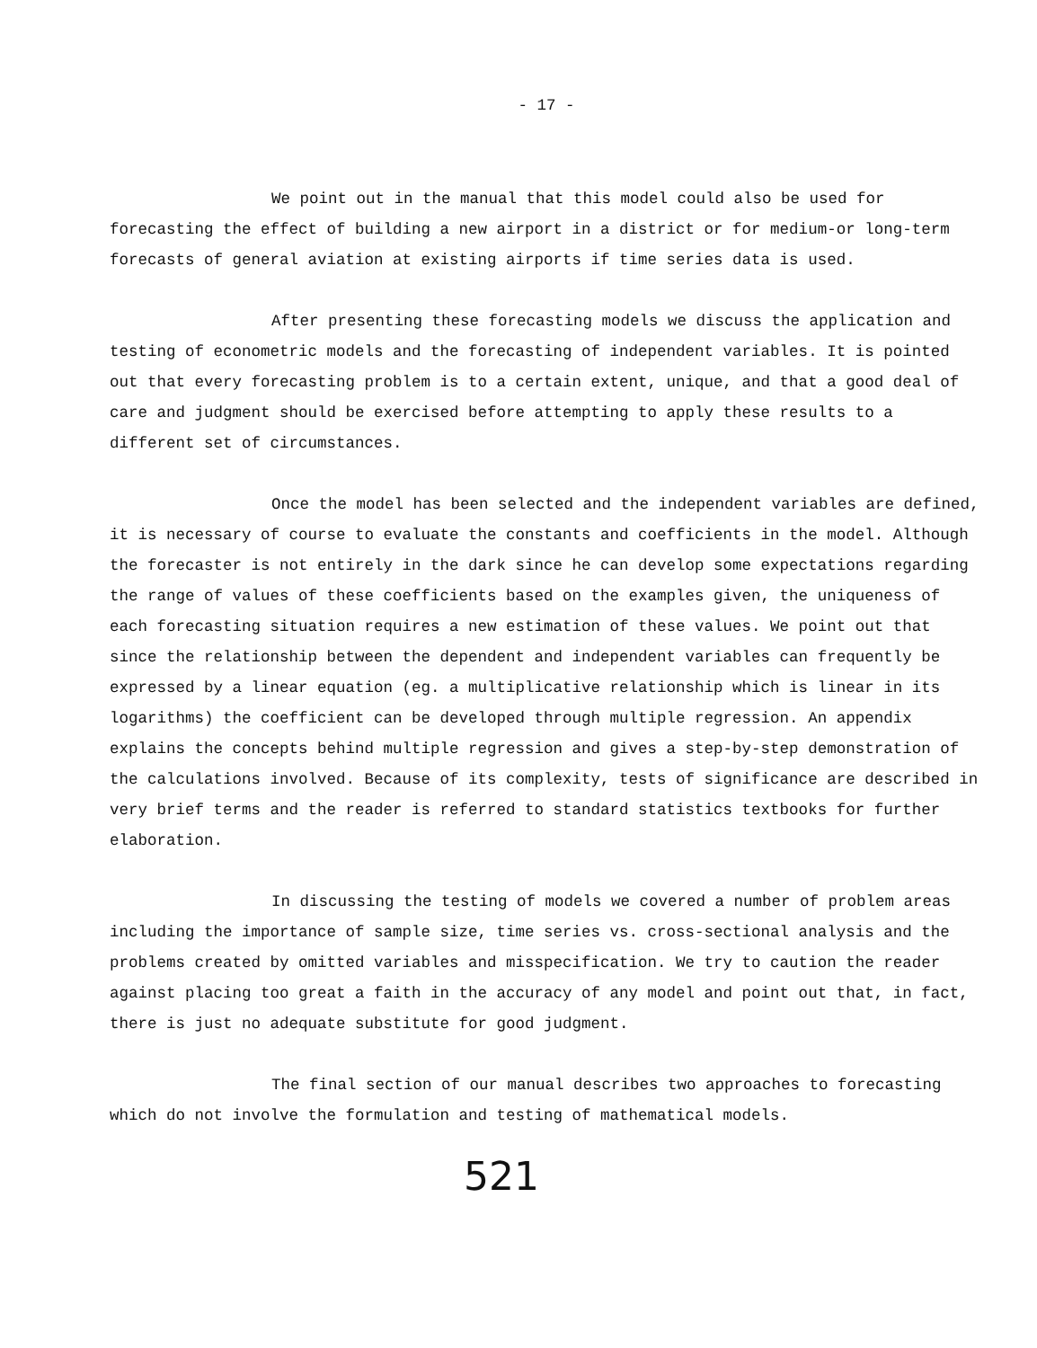- 17 -
We point out in the manual that this model could also be used for forecasting the effect of building a new airport in a district or for medium-or long-term forecasts of general aviation at existing airports if time series data is used.
After presenting these forecasting models we discuss the application and testing of econometric models and the forecasting of independent variables. It is pointed out that every forecasting problem is to a certain extent, unique, and that a good deal of care and judgment should be exercised before attempting to apply these results to a different set of circumstances.
Once the model has been selected and the independent variables are defined, it is necessary of course to evaluate the constants and coefficients in the model. Although the forecaster is not entirely in the dark since he can develop some expectations regarding the range of values of these coefficients based on the examples given, the uniqueness of each forecasting situation requires a new estimation of these values. We point out that since the relationship between the dependent and independent variables can frequently be expressed by a linear equation (eg. a multiplicative relationship which is linear in its logarithms) the coefficient can be developed through multiple regression. An appendix explains the concepts behind multiple regression and gives a step-by-step demonstration of the calculations involved. Because of its complexity, tests of significance are described in very brief terms and the reader is referred to standard statistics textbooks for further elaboration.
In discussing the testing of models we covered a number of problem areas including the importance of sample size, time series vs. cross-sectional analysis and the problems created by omitted variables and misspecification. We try to caution the reader against placing too great a faith in the accuracy of any model and point out that, in fact, there is just no adequate substitute for good judgment.
The final section of our manual describes two approaches to forecasting which do not involve the formulation and testing of mathematical models.
521